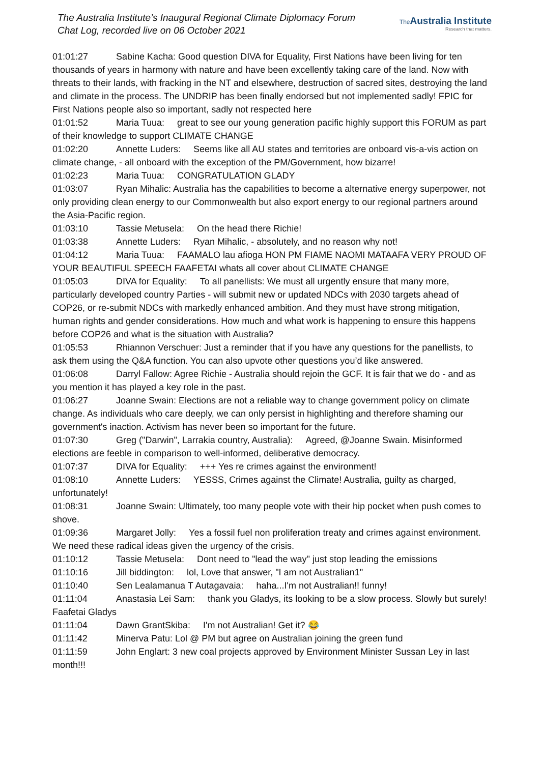The Australia Institute’s Inaugural Regional Climate Diplomacy Forum
Chat Log, recorded live on 06 October 2021
The Australia Institute
Research that matters.
01:01:27 Sabine Kacha: Good question DIVA for Equality, First Nations have been living for ten thousands of years in harmony with nature and have been excellently taking care of the land. Now with threats to their lands, with fracking in the NT and elsewhere, destruction of sacred sites, destroying the land and climate in the process. The UNDRIP has been finally endorsed but not implemented sadly! FPIC for First Nations people also so important, sadly not respected here
01:01:52 Maria Tuua: great to see our young generation pacific highly support this FORUM as part of their knowledge to support CLIMATE CHANGE
01:02:20 Annette Luders: Seems like all AU states and territories are onboard vis-a-vis action on climate change, - all onboard with the exception of the PM/Government, how bizarre!
01:02:23 Maria Tuua: CONGRATULATION GLADY
01:03:07 Ryan Mihalic: Australia has the capabilities to become a alternative energy superpower, not only providing clean energy to our Commonwealth but also export energy to our regional partners around the Asia-Pacific region.
01:03:10 Tassie Metusela: On the head there Richie!
01:03:38 Annette Luders: Ryan Mihalic, - absolutely, and no reason why not!
01:04:12 Maria Tuua: FAAMALO lau afioga HON PM FIAME NAOMI MATAAFA VERY PROUD OF YOUR BEAUTIFUL SPEECH FAAFETAI whats all cover about CLIMATE CHANGE
01:05:03 DIVA for Equality: To all panellists: We must all urgently ensure that many more, particularly developed country Parties - will submit new or updated NDCs with 2030 targets ahead of COP26, or re-submit NDCs with markedly enhanced ambition. And they must have strong mitigation, human rights and gender considerations. How much and what work is happening to ensure this happens before COP26 and what is the situation with Australia?
01:05:53 Rhiannon Verschuer: Just a reminder that if you have any questions for the panellists, to ask them using the Q&A function. You can also upvote other questions you’d like answered.
01:06:08 Darryl Fallow: Agree Richie - Australia should rejoin the GCF. It is fair that we do - and as you mention it has played a key role in the past.
01:06:27 Joanne Swain: Elections are not a reliable way to change government policy on climate change. As individuals who care deeply, we can only persist in highlighting and therefore shaming our government's inaction. Activism has never been so important for the future.
01:07:30 Greg ("Darwin", Larrakia country, Australia): Agreed, @Joanne Swain. Misinformed elections are feeble in comparison to well-informed, deliberative democracy.
01:07:37 DIVA for Equality: +++ Yes re crimes against the environment!
01:08:10 Annette Luders: YESSS, Crimes against the Climate! Australia, guilty as charged, unfortunately!
01:08:31 Joanne Swain: Ultimately, too many people vote with their hip pocket when push comes to shove.
01:09:36 Margaret Jolly: Yes a fossil fuel non proliferation treaty and crimes against environment. We need these radical ideas given the urgency of the crisis.
01:10:12 Tassie Metusela: Dont need to "lead the way" just stop leading the emissions
01:10:16 Jill biddington: lol, Love that answer, "I am not Australian1"
01:10:40 Sen Lealamanua T Autagavaia: haha...I'm not Australian!! funny!
01:11:04 Anastasia Lei Sam: thank you Gladys, its looking to be a slow process. Slowly but surely! Faafetai Gladys
01:11:04 Dawn GrantSkiba: I'm not Australian! Get it? 😂
01:11:42 Minerva Patu: Lol @ PM but agree on Australian joining the green fund
01:11:59 John Englart: 3 new coal projects approved by Environment Minister Sussan Ley in last month!!!